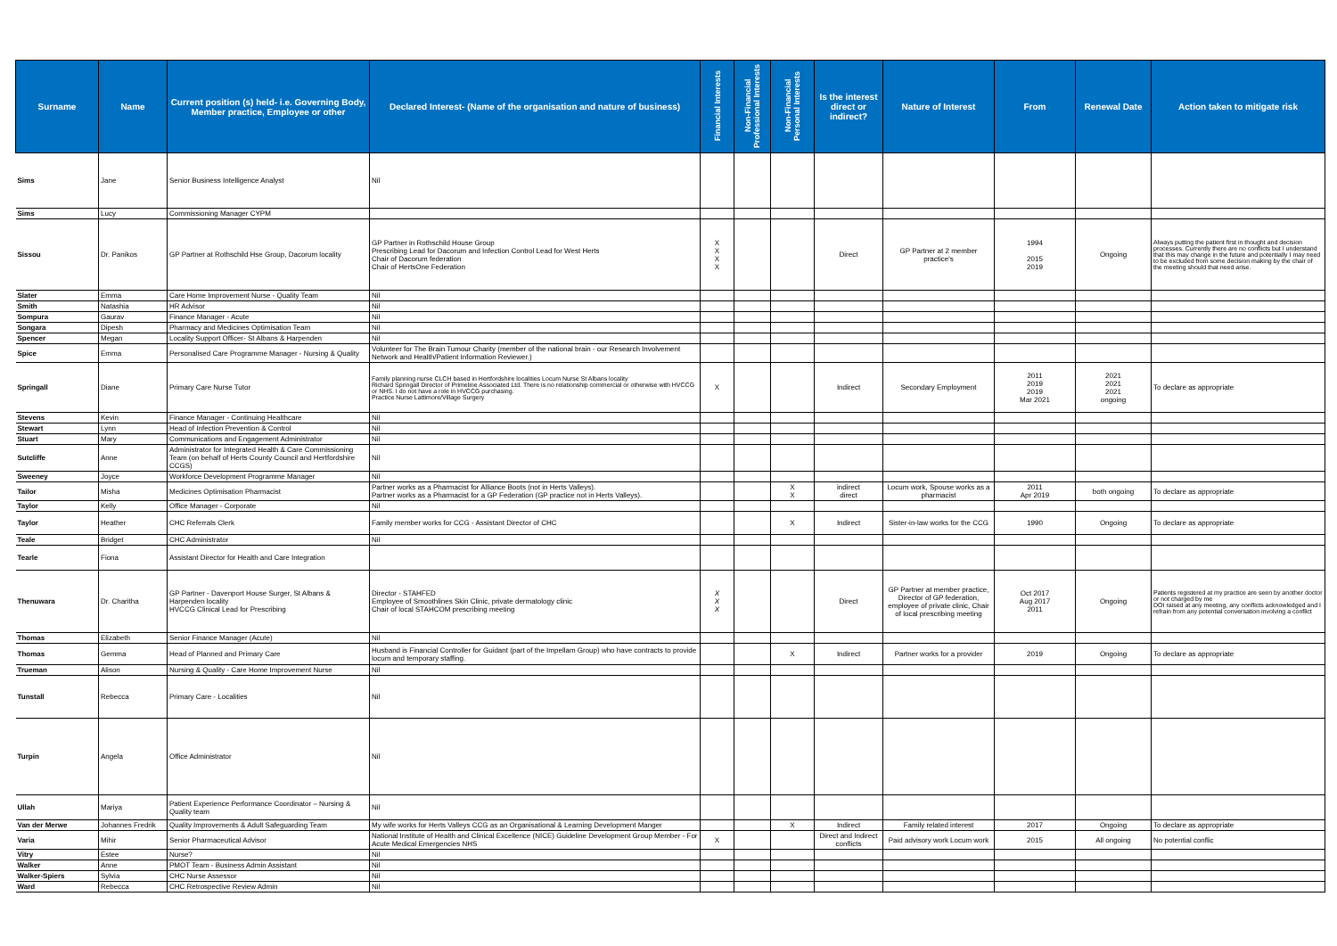| Surname | Name | Current position (s) held- i.e. Governing Body, Member practice, Employee or other | Declared Interest- (Name of the organisation and nature of business) | Financial Interests | Non-Financial Professional Interests | Non-Financial Personal Interests | Is the interest direct or indirect? | Nature of Interest | From | Renewal Date | Action taken to mitigate risk |
| --- | --- | --- | --- | --- | --- | --- | --- | --- | --- | --- | --- |
| Sims | Jane | Senior Business Intelligence Analyst | Nil | | | | | | | | |
| Sims | Lucy | Commissioning Manager CYPM | | | | | | | | | |
| Sissou | Dr. Panikos | GP Partner at Rothschild Hse Group, Dacorum locality | GP Partner in Rothschild House Group Prescribing Lead for Dacorum and Infection Control Lead for West Herts Chair of Dacorum federation Chair of HertsOne Federation | X X X X | | | Direct | GP Partner at 2 member practice's | 1994 2015 2019 | Ongoing | Always putting the patient first in thought and decision processes. Currently there are no conflicts but I understand that this may change in the future and potentially I may need to be excluded from some decision making by the chair of the meeting should that need arise. |
| Slater | Emma | Care Home Improvement Nurse - Quality Team | Nil | | | | | | | | |
| Smith | Natashia | HR Advisor | Nil | | | | | | | | |
| Sompura | Gaurav | Finance Manager - Acute | Nil | | | | | | | | |
| Songara | Dipesh | Pharmacy and Medicines Optimisation Team | Nil | | | | | | | | |
| Spencer | Megan | Locality Support Officer- St Albans & Harpenden | Nil | | | | | | | | |
| Spice | Emma | Personalised Care Programme Manager - Nursing & Quality | Volunteer for The Brain Tumour Charity (member of the national brain - our Research Involvement Network and Health/Patient Information Reviewer.) | | | | | | | | |
| Springall | Diane | Primary Care Nurse Tutor | Family planning nurse CLCH based in Hertfordshire localities Locum Nurse St Albans locality Richard Springall Director of Primeline Associated Ltd. There is no relationship commercial or otherwise with HVCCG or NHS. I do not have a role in HVCCG purchasing. Practice Nurse Lattimore/Village Surgery | X | | | Indirect | Secondary Employment | 2011 2019 2019 Mar 2021 | 2021 2021 2021 ongoing | To declare as appropriate |
| Stevens | Kevin | Finance Manager - Continuing Healthcare | Nil | | | | | | | | |
| Stewart | Lynn | Head of Infection Prevention & Control | Nil | | | | | | | | |
| Stuart | Mary | Communications and Engagement Administrator | Nil | | | | | | | | |
| Sutcliffe | Anne | Administrator for Integrated Health & Care Commissioning Team (on behalf of Herts County Council and Hertfordshire CCGS) | Nil | | | | | | | | |
| Sweeney | Joyce | Workforce Development Programme Manager | Nil | | | | | | | | |
| Tailor | Misha | Medicines Optimisation Pharmacist | Partner works as a Pharmacist for Alliance Boots (not in Herts Valleys). Partner works as a Pharmacist for a GP Federation (GP practice not in Herts Valleys). | | | X X | indirect direct | Locum work, Spouse works as a pharmacist | 2011 Apr 2019 | both ongoing | To declare as appropriate |
| Taylor | Kelly | Office Manager - Corporate | Nil | | | | | | | | |
| Taylor | Heather | CHC Referrals Clerk | Family member works for CCG - Assistant Director of CHC | | | X | Indirect | Sister-in-law works for the CCG | 1990 | Ongoing | To declare as appropriate |
| Teale | Bridget | CHC Administrator | Nil | | | | | | | | |
| Tearle | Fiona | Assistant Director for Health and Care Integration | | | | | | | | | |
| Thenuwara | Dr. Charitha | GP Partner - Davenport House Surger, St Albans & Harpenden locality HVCCG Clinical Lead for Prescribing | Director - STAHFED Employee of Smoothlines Skin Clinic, private dermatology clinic Chair of local STAHCOM prescribing meeting | X X X | | | Direct | GP Partner at member practice, Director of GP federation, employee of private clinic, Chair of local prescribing meeting | Oct 2017 Aug 2017 2011 | Ongoing | Patients registered at my practice are seen by another doctor or not charged by me DOI raised at any meeting, any conflicts acknowledged and I refrain from any potential conversation involving a conflict |
| Thomas | Elizabeth | Senior Finance Manager (Acute) | Nil | | | | | | | | |
| Thomas | Gemma | Head of Planned and Primary Care | Husband is Financial Controller for Guidant (part of the Impellam Group) who have contracts to provide locum and temporary staffing. | | | X | Indirect | Partner works for a provider | 2019 | Ongoing | To declare as appropriate |
| Trueman | Alison | Nursing & Quality - Care Home Improvement Nurse | Nil | | | | | | | | |
| Tunstall | Rebecca | Primary Care - Localities | Nil | | | | | | | | |
| Turpin | Angela | Office Administrator | Nil | | | | | | | | |
| Ullah | Mariya | Patient Experience Performance Coordinator – Nursing & Quality team | Nil | | | | | | | | |
| Van der Merwe | Johannes Fredrik | Quality Improvements & Adult Safeguarding Team | My wife works for Herts Valleys CCG as an Organisational & Learning Development Manger | | | X | Indirect | Family related interest | 2017 | Ongoing | To declare as appropriate |
| Varia | Mihir | Senior Pharmaceutical Advisor | National Institute of Health and Clinical Excellence (NICE) Guideline Development Group Member - For Acute Medical Emergencies NHS | X | | | Direct and Indirect conflicts | Paid advisory work Locum work | 2015 | All ongoing | No potential conflic |
| Vitry | Estee | Nurse? | Nil | | | | | | | | |
| Walker | Anne | PMOT Team - Business Admin Assistant | Nil | | | | | | | | |
| Walker-Spiers | Sylvia | CHC Nurse Assessor | Nil | | | | | | | | |
| Ward | Rebecca | CHC Retrospective Review Admin | Nil | | | | | | | | |